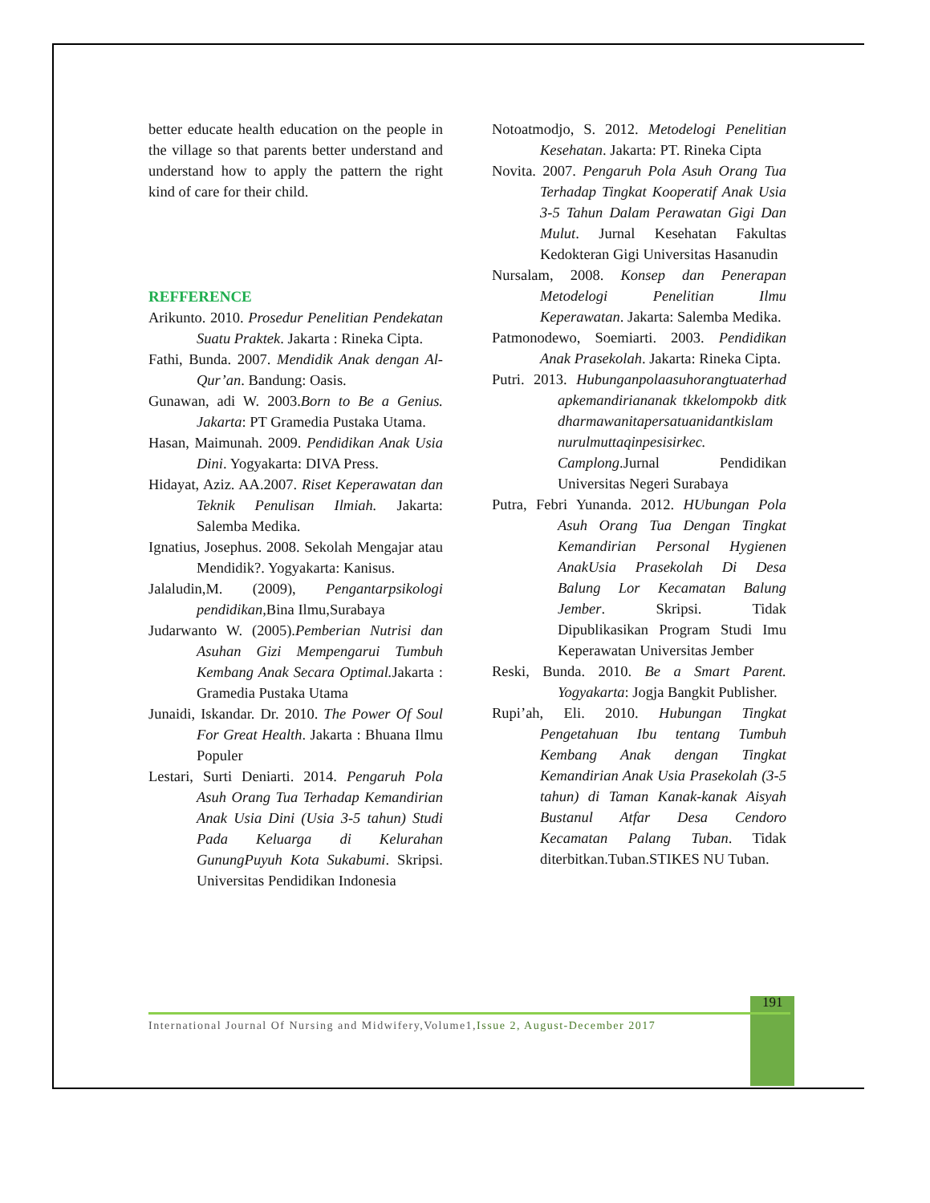better educate health education on the people in the village so that parents better understand and understand how to apply the pattern the right kind of care for their child.
REFFERENCE
Arikunto. 2010. Prosedur Penelitian Pendekatan Suatu Praktek. Jakarta : Rineka Cipta.
Fathi, Bunda. 2007. Mendidik Anak dengan Al-Qur’an. Bandung: Oasis.
Gunawan, adi W. 2003.Born to Be a Genius. Jakarta: PT Gramedia Pustaka Utama.
Hasan, Maimunah. 2009. Pendidikan Anak Usia Dini. Yogyakarta: DIVA Press.
Hidayat, Aziz. AA.2007. Riset Keperawatan dan Teknik Penulisan Ilmiah. Jakarta: Salemba Medika.
Ignatius, Josephus. 2008. Sekolah Mengajar atau Mendidik?. Yogyakarta: Kanisus.
Jalaludin,M. (2009), Pengantarpsikologi pendidikan, Bina Ilmu,Surabaya
Judarwanto W. (2005).Pemberian Nutrisi dan Asuhan Gizi Mempengarui Tumbuh Kembang Anak Secara Optimal. Jakarta : Gramedia Pustaka Utama
Junaidi, Iskandar. Dr. 2010. The Power Of Soul For Great Health. Jakarta : Bhuana Ilmu Populer
Lestari, Surti Deniarti. 2014. Pengaruh Pola Asuh Orang Tua Terhadap Kemandirian Anak Usia Dini (Usia 3-5 tahun) Studi Pada Keluarga di Kelurahan GunungPuyuh Kota Sukabumi. Skripsi. Universitas Pendidikan Indonesia
Notoatmodjo, S. 2012. Metodelogi Penelitian Kesehatan. Jakarta: PT. Rineka Cipta
Novita. 2007. Pengaruh Pola Asuh Orang Tua Terhadap Tingkat Kooperatif Anak Usia 3-5 Tahun Dalam Perawatan Gigi Dan Mulut. Jurnal Kesehatan Fakultas Kedokteran Gigi Universitas Hasanudin
Nursalam, 2008. Konsep dan Penerapan Metodelogi Penelitian Ilmu Keperawatan. Jakarta: Salemba Medika.
Patmonodewo, Soemiarti. 2003. Pendidikan Anak Prasekolah. Jakarta: Rineka Cipta.
Putri. 2013. Hubunganpolaasuhorangtuaterhad apkemandiriananak tkkelompokb ditk dharmawanitapersatuanidantkislam nurulmuttaqinpesisirkec. Camplong.Jurnal Pendidikan Universitas Negeri Surabaya
Putra, Febri Yunanda. 2012. HUbungan Pola Asuh Orang Tua Dengan Tingkat Kemandirian Personal Hygienen AnakUsia Prasekolah Di Desa Balung Lor Kecamatan Balung Jember. Skripsi. Tidak Dipublikasikan Program Studi Imu Keperawatan Universitas Jember
Reski, Bunda. 2010. Be a Smart Parent. Yogyakarta: Jogja Bangkit Publisher.
Rupi’ah, Eli. 2010. Hubungan Tingkat Pengetahuan Ibu tentang Tumbuh Kembang Anak dengan Tingkat Kemandirian Anak Usia Prasekolah (3-5 tahun) di Taman Kanak-kanak Aisyah Bustanul Atfar Desa Cendoro Kecamatan Palang Tuban. Tidak diterbitkan.Tuban.STIKES NU Tuban.
191
International Journal Of Nursing and Midwifery,Volume1,Issue 2, August-December 2017